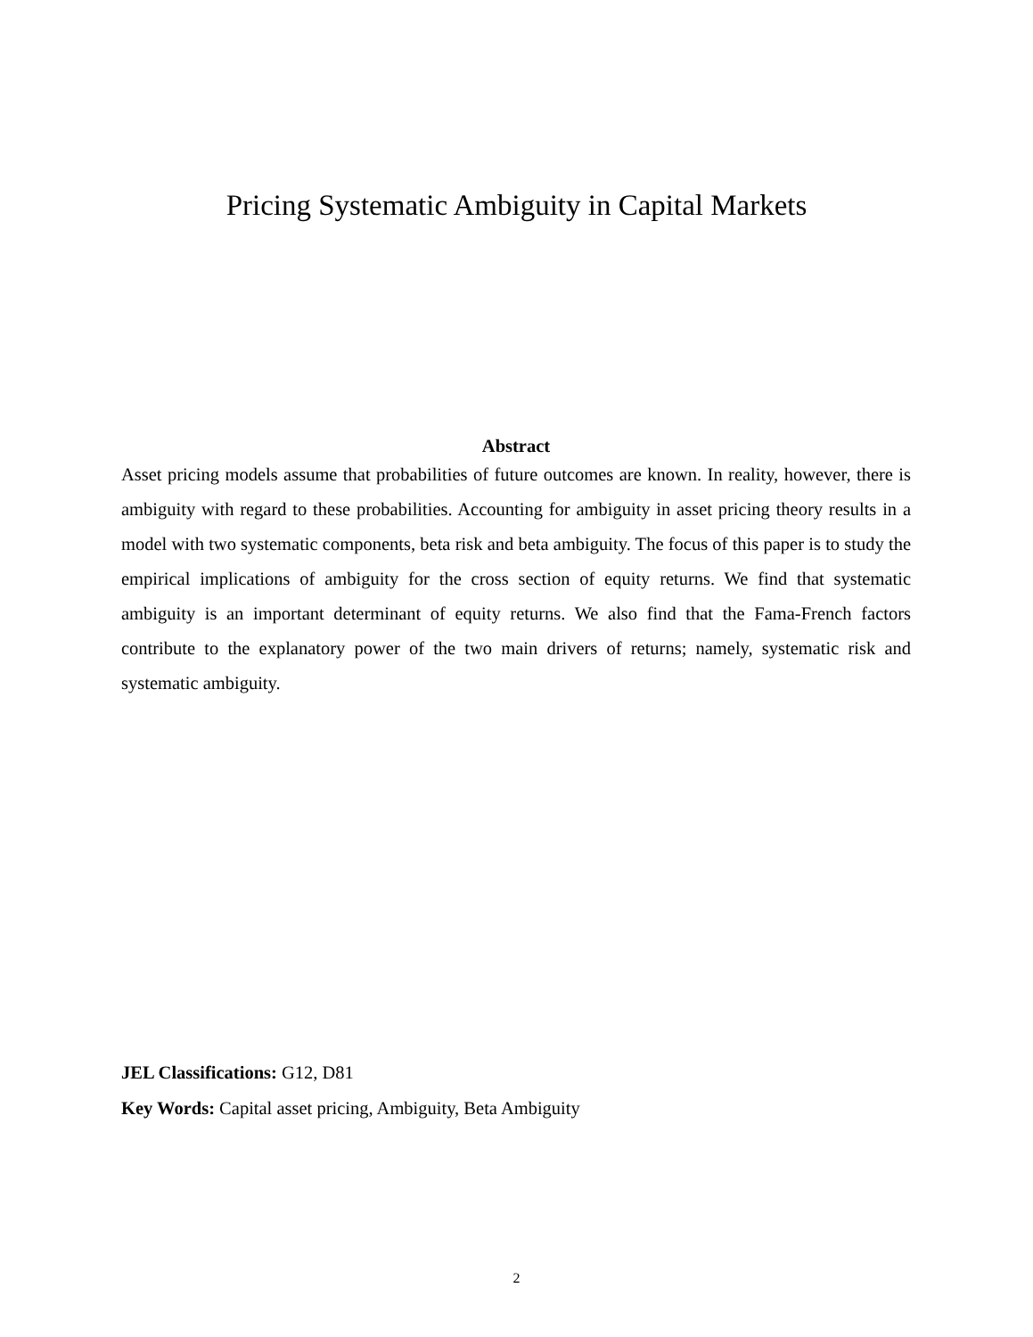Pricing Systematic Ambiguity in Capital Markets
Abstract
Asset pricing models assume that probabilities of future outcomes are known. In reality, however, there is ambiguity with regard to these probabilities. Accounting for ambiguity in asset pricing theory results in a model with two systematic components, beta risk and beta ambiguity. The focus of this paper is to study the empirical implications of ambiguity for the cross section of equity returns. We find that systematic ambiguity is an important determinant of equity returns. We also find that the Fama-French factors contribute to the explanatory power of the two main drivers of returns; namely, systematic risk and systematic ambiguity.
JEL Classifications: G12, D81
Key Words: Capital asset pricing, Ambiguity, Beta Ambiguity
2